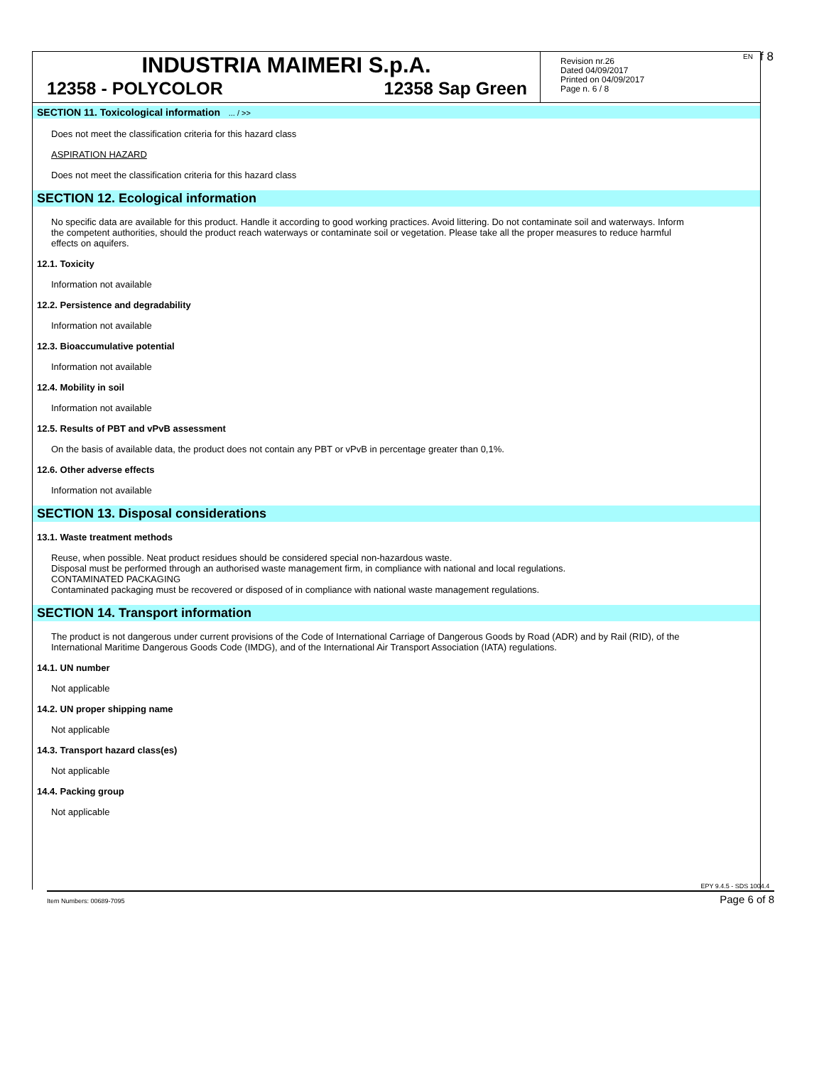EN f 8
INDUSTRIA MAIMERI S.p.A.
12358 - POLYCOLOR 12358 Sap Green
Revision nr.26
Dated 04/09/2017
Printed on 04/09/2017
Page n. 6 / 8
SECTION 11. Toxicological information ... / >>
Does not meet the classification criteria for this hazard class
ASPIRATION HAZARD
Does not meet the classification criteria for this hazard class
SECTION 12. Ecological information
No specific data are available for this product. Handle it according to good working practices. Avoid littering. Do not contaminate soil and waterways. Inform the competent authorities, should the product reach waterways or contaminate soil or vegetation. Please take all the proper measures to reduce harmful effects on aquifers.
12.1. Toxicity
Information not available
12.2. Persistence and degradability
Information not available
12.3. Bioaccumulative potential
Information not available
12.4. Mobility in soil
Information not available
12.5. Results of PBT and vPvB assessment
On the basis of available data, the product does not contain any PBT or vPvB in percentage greater than 0,1%.
12.6. Other adverse effects
Information not available
SECTION 13. Disposal considerations
13.1. Waste treatment methods
Reuse, when possible. Neat product residues should be considered special non-hazardous waste.
Disposal must be performed through an authorised waste management firm, in compliance with national and local regulations.
CONTAMINATED PACKAGING
Contaminated packaging must be recovered or disposed of in compliance with national waste management regulations.
SECTION 14. Transport information
The product is not dangerous under current provisions of the Code of International Carriage of Dangerous Goods by Road (ADR) and by Rail (RID), of the International Maritime Dangerous Goods Code (IMDG), and of the International Air Transport Association (IATA) regulations.
14.1. UN number
Not applicable
14.2. UN proper shipping name
Not applicable
14.3. Transport hazard class(es)
Not applicable
14.4. Packing group
Not applicable
EPY 9.4.5 - SDS 1004.4
Item Numbers: 00689-7095 Page 6 of 8